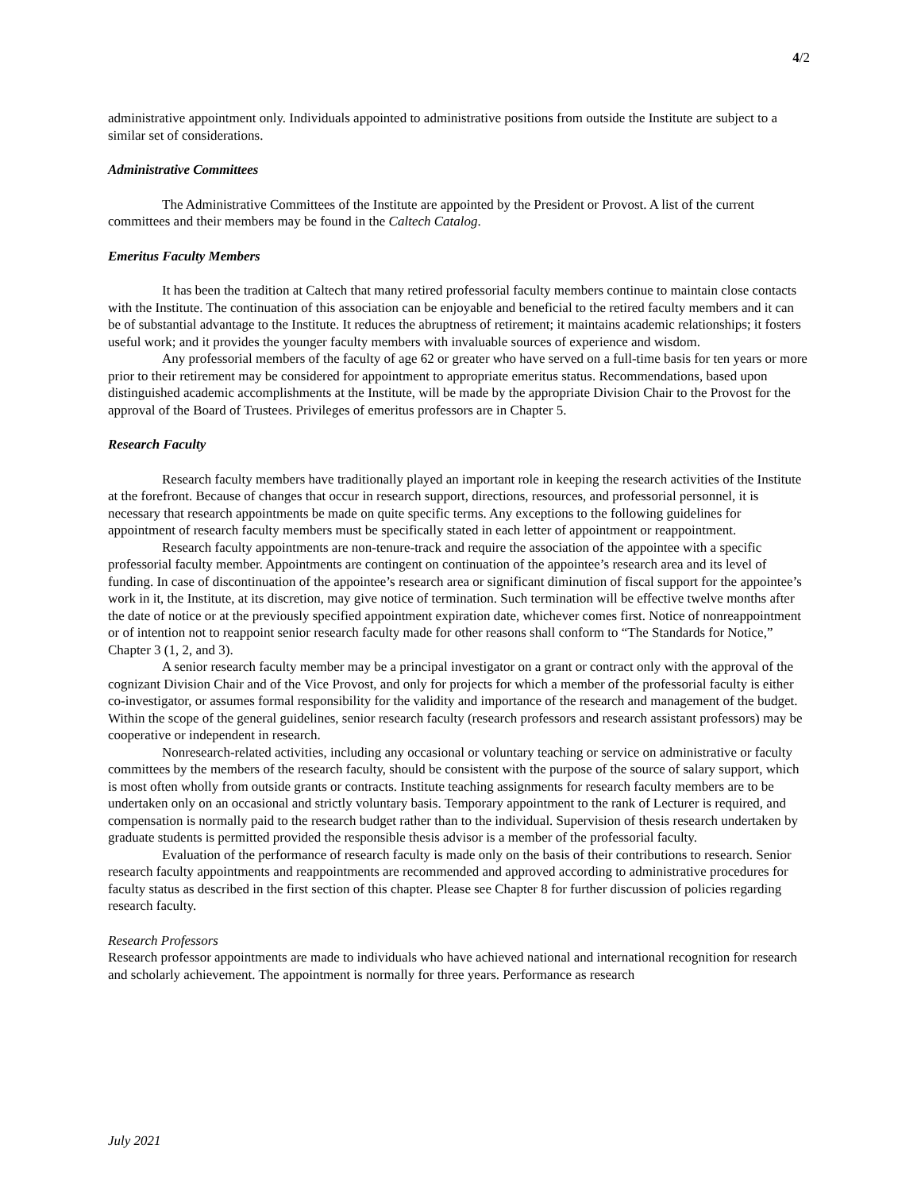4/2
administrative appointment only. Individuals appointed to administrative positions from outside the Institute are subject to a similar set of considerations.
Administrative Committees
The Administrative Committees of the Institute are appointed by the President or Provost. A list of the current committees and their members may be found in the Caltech Catalog.
Emeritus Faculty Members
It has been the tradition at Caltech that many retired professorial faculty members continue to maintain close contacts with the Institute. The continuation of this association can be enjoyable and beneficial to the retired faculty members and it can be of substantial advantage to the Institute. It reduces the abruptness of retirement; it maintains academic relationships; it fosters useful work; and it provides the younger faculty members with invaluable sources of experience and wisdom.
Any professorial members of the faculty of age 62 or greater who have served on a full-time basis for ten years or more prior to their retirement may be considered for appointment to appropriate emeritus status. Recommendations, based upon distinguished academic accomplishments at the Institute, will be made by the appropriate Division Chair to the Provost for the approval of the Board of Trustees. Privileges of emeritus professors are in Chapter 5.
Research Faculty
Research faculty members have traditionally played an important role in keeping the research activities of the Institute at the forefront. Because of changes that occur in research support, directions, resources, and professorial personnel, it is necessary that research appointments be made on quite specific terms. Any exceptions to the following guidelines for appointment of research faculty members must be specifically stated in each letter of appointment or reappointment.
Research faculty appointments are non-tenure-track and require the association of the appointee with a specific professorial faculty member. Appointments are contingent on continuation of the appointee’s research area and its level of funding. In case of discontinuation of the appointee’s research area or significant diminution of fiscal support for the appointee’s work in it, the Institute, at its discretion, may give notice of termination. Such termination will be effective twelve months after the date of notice or at the previously specified appointment expiration date, whichever comes first. Notice of nonreappointment or of intention not to reappoint senior research faculty made for other reasons shall conform to “The Standards for Notice,” Chapter 3 (1, 2, and 3).
A senior research faculty member may be a principal investigator on a grant or contract only with the approval of the cognizant Division Chair and of the Vice Provost, and only for projects for which a member of the professorial faculty is either co-investigator, or assumes formal responsibility for the validity and importance of the research and management of the budget. Within the scope of the general guidelines, senior research faculty (research professors and research assistant professors) may be cooperative or independent in research.
Nonresearch-related activities, including any occasional or voluntary teaching or service on administrative or faculty committees by the members of the research faculty, should be consistent with the purpose of the source of salary support, which is most often wholly from outside grants or contracts. Institute teaching assignments for research faculty members are to be undertaken only on an occasional and strictly voluntary basis. Temporary appointment to the rank of Lecturer is required, and compensation is normally paid to the research budget rather than to the individual. Supervision of thesis research undertaken by graduate students is permitted provided the responsible thesis advisor is a member of the professorial faculty.
Evaluation of the performance of research faculty is made only on the basis of their contributions to research. Senior research faculty appointments and reappointments are recommended and approved according to administrative procedures for faculty status as described in the first section of this chapter. Please see Chapter 8 for further discussion of policies regarding research faculty.
Research Professors
Research professor appointments are made to individuals who have achieved national and international recognition for research and scholarly achievement. The appointment is normally for three years. Performance as research
July 2021